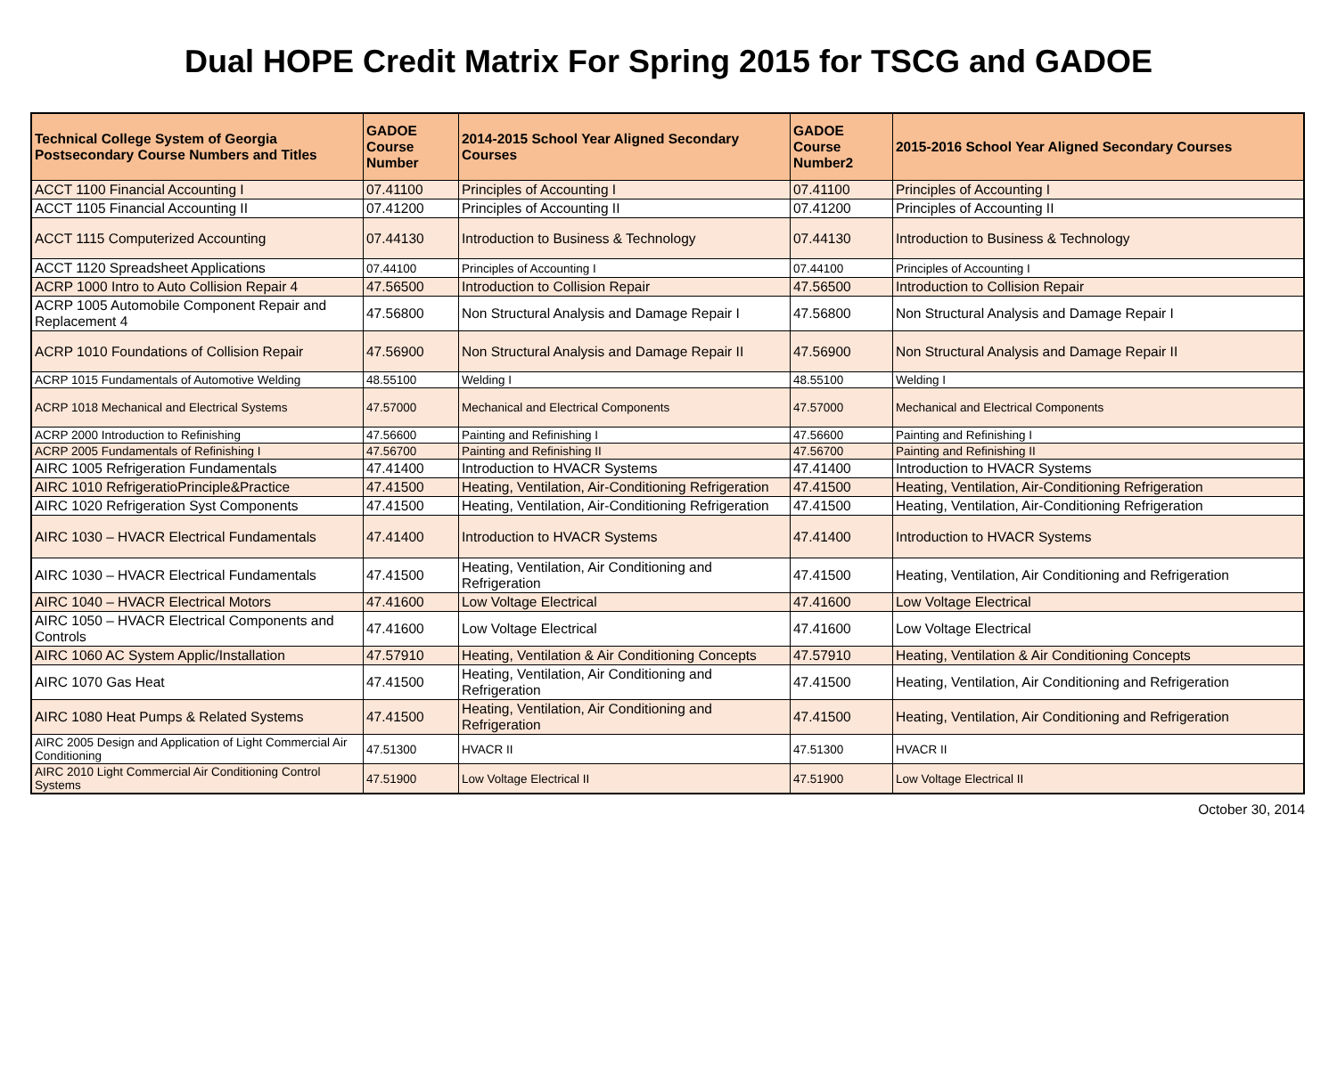Dual HOPE Credit Matrix For Spring 2015 for TSCG and GADOE
| Technical College System of Georgia Postsecondary Course Numbers and Titles | GADOE Course Number | 2014-2015 School Year Aligned Secondary Courses | GADOE Course Number2 | 2015-2016 School Year Aligned Secondary Courses |
| --- | --- | --- | --- | --- |
| ACCT 1100 Financial Accounting I | 07.41100 | Principles of Accounting I | 07.41100 | Principles of Accounting I |
| ACCT 1105 Financial Accounting II | 07.41200 | Principles of Accounting II | 07.41200 | Principles of Accounting II |
| ACCT 1115 Computerized Accounting | 07.44130 | Introduction to Business & Technology | 07.44130 | Introduction to Business & Technology |
| ACCT 1120 Spreadsheet Applications | 07.44100 | Principles of Accounting I | 07.44100 | Principles of Accounting I |
| ACRP 1000 Intro to Auto Collision Repair 4 | 47.56500 | Introduction to Collision Repair | 47.56500 | Introduction to Collision Repair |
| ACRP 1005 Automobile Component Repair and Replacement 4 | 47.56800 | Non Structural Analysis and Damage Repair I | 47.56800 | Non Structural Analysis and Damage Repair I |
| ACRP 1010 Foundations of Collision Repair | 47.56900 | Non Structural Analysis and Damage Repair II | 47.56900 | Non Structural Analysis and Damage Repair II |
| ACRP 1015 Fundamentals of Automotive Welding | 48.55100 | Welding I | 48.55100 | Welding I |
| ACRP 1018 Mechanical and Electrical Systems | 47.57000 | Mechanical and Electrical Components | 47.57000 | Mechanical and Electrical Components |
| ACRP 2000 Introduction to Refinishing | 47.56600 | Painting and Refinishing I | 47.56600 | Painting and Refinishing I |
| ACRP 2005 Fundamentals of Refinishing I | 47.56700 | Painting and Refinishing II | 47.56700 | Painting and Refinishing II |
| AIRC 1005 Refrigeration Fundamentals | 47.41400 | Introduction to HVACR Systems | 47.41400 | Introduction to HVACR Systems |
| AIRC 1010 RefrigeratioPrinciple&Practice | 47.41500 | Heating, Ventilation, Air-Conditioning Refrigeration | 47.41500 | Heating, Ventilation, Air-Conditioning Refrigeration |
| AIRC 1020 Refrigeration Syst Components | 47.41500 | Heating, Ventilation, Air-Conditioning Refrigeration | 47.41500 | Heating, Ventilation, Air-Conditioning Refrigeration |
| AIRC 1030 – HVACR Electrical Fundamentals | 47.41400 | Introduction to HVACR Systems | 47.41400 | Introduction to HVACR Systems |
| AIRC 1030 – HVACR Electrical Fundamentals | 47.41500 | Heating, Ventilation, Air Conditioning and Refrigeration | 47.41500 | Heating, Ventilation, Air Conditioning and Refrigeration |
| AIRC 1040 – HVACR Electrical Motors | 47.41600 | Low Voltage Electrical | 47.41600 | Low Voltage Electrical |
| AIRC 1050 – HVACR Electrical Components and Controls | 47.41600 | Low Voltage Electrical | 47.41600 | Low Voltage Electrical |
| AIRC 1060 AC System Applic/Installation | 47.57910 | Heating, Ventilation & Air Conditioning Concepts | 47.57910 | Heating, Ventilation & Air Conditioning Concepts |
| AIRC 1070 Gas Heat | 47.41500 | Heating, Ventilation, Air Conditioning and Refrigeration | 47.41500 | Heating, Ventilation, Air Conditioning and Refrigeration |
| AIRC 1080 Heat Pumps & Related Systems | 47.41500 | Heating, Ventilation, Air Conditioning and Refrigeration | 47.41500 | Heating, Ventilation, Air Conditioning and Refrigeration |
| AIRC 2005 Design and Application of Light Commercial Air Conditioning | 47.51300 | HVACR II | 47.51300 | HVACR II |
| AIRC 2010 Light Commercial Air Conditioning Control Systems | 47.51900 | Low Voltage Electrical II | 47.51900 | Low Voltage Electrical II |
October 30, 2014